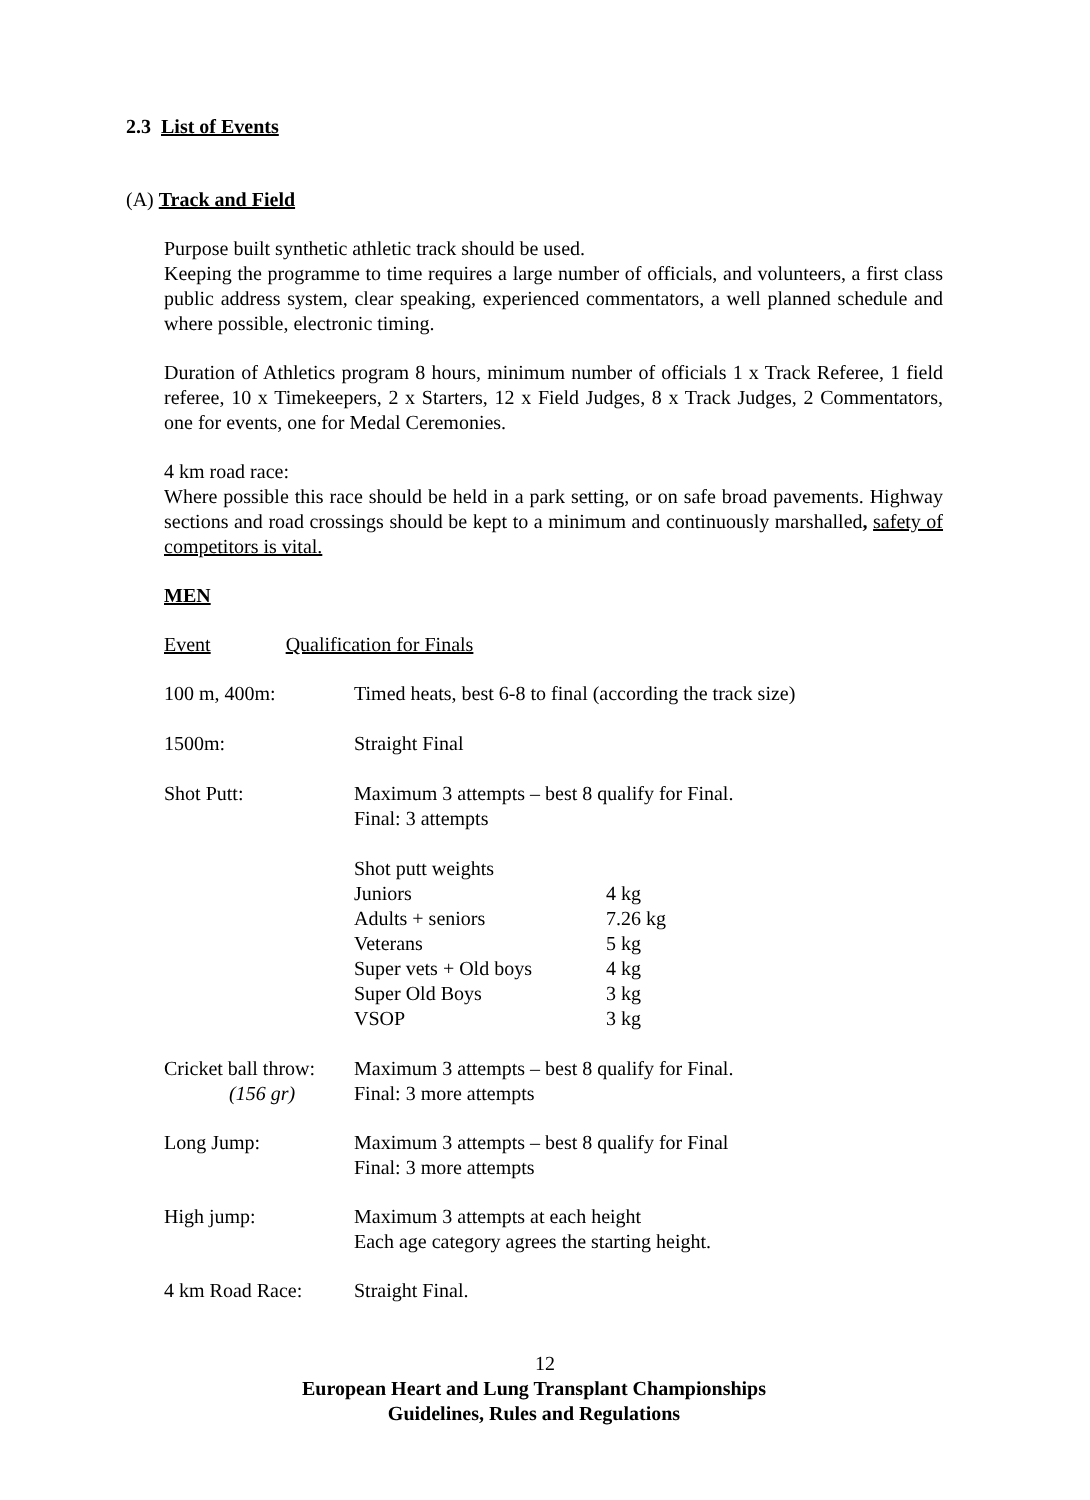2.3 List of Events
(A) Track and Field
Purpose built synthetic athletic track should be used.
Keeping the programme to time requires a large number of officials, and volunteers, a first class public address system, clear speaking, experienced commentators, a well planned schedule and where possible, electronic timing.
Duration of Athletics program 8 hours, minimum number of officials 1 x Track Referee, 1 field referee, 10 x Timekeepers, 2 x Starters, 12 x Field Judges, 8 x Track Judges, 2 Commentators, one for events, one for Medal Ceremonies.
4 km road race:
Where possible this race should be held in a park setting, or on safe broad pavements. Highway sections and road crossings should be kept to a minimum and continuously marshalled, safety of competitors is vital.
MEN
Event Qualification for Finals
| 100 m, 400m: | Timed heats, best 6-8 to final (according the track size) | |
| 1500m: | Straight Final | |
| Shot Putt: | Maximum 3 attempts – best 8 qualify for Final. Final: 3 attempts | |
| | Shot putt weights | |
| | Juniors | 4 kg |
| | Adults + seniors | 7.26 kg |
| | Veterans | 5 kg |
| | Super vets + Old boys | 4 kg |
| | Super Old Boys | 3 kg |
| | VSOP | 3 kg |
| Cricket ball throw: (156 gr) | Maximum 3 attempts – best 8 qualify for Final. Final: 3 more attempts | |
| Long Jump: | Maximum 3 attempts – best 8 qualify for Final Final: 3 more attempts | |
| High jump: | Maximum 3 attempts at each height Each age category agrees the starting height. | |
| 4 km Road Race: | Straight Final. | |
12
European Heart and Lung Transplant Championships
Guidelines, Rules and Regulations